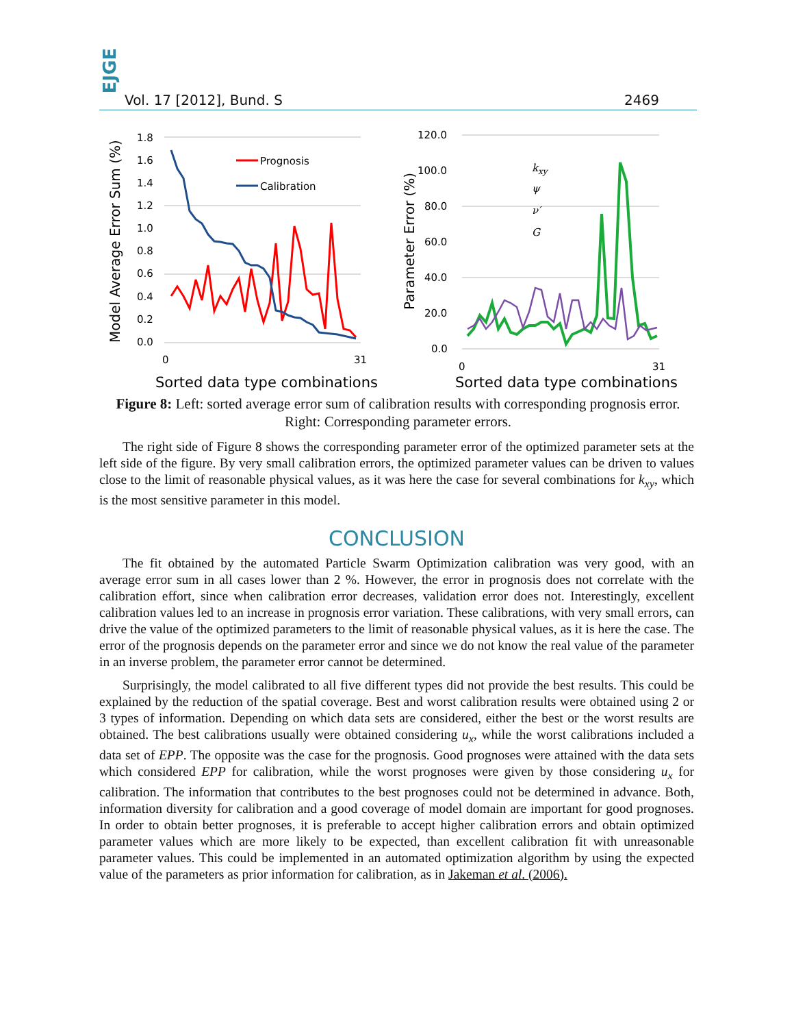EJGE
Vol. 17 [2012], Bund. S 2469
1.8
1.6
1.4
1.2
1.0
0.8
0.6
0.4
0.2
0.0
0
31
Model Average Error Sum (%)
Sorted data type combinations
Prognosis
Calibration
120.0
100.0
80.0
60.0
40.0
20.0
0.0
0
31
Parameter Error (%)
Sorted data type combinations
kxy
ψ
ν′
G
Figure 8: Left: sorted average error sum of calibration results with corresponding prognosis error. Right: Corresponding parameter errors.
The right side of Figure 8 shows the corresponding parameter error of the optimized parameter sets at the left side of the figure. By very small calibration errors, the optimized parameter values can be driven to values close to the limit of reasonable physical values, as it was here the case for several combinations for k<sub>xy</sub>, which is the most sensitive parameter in this model.
CONCLUSION
The fit obtained by the automated Particle Swarm Optimization calibration was very good, with an average error sum in all cases lower than 2 %. However, the error in prognosis does not correlate with the calibration effort, since when calibration error decreases, validation error does not. Interestingly, excellent calibration values led to an increase in prognosis error variation. These calibrations, with very small errors, can drive the value of the optimized parameters to the limit of reasonable physical values, as it is here the case. The error of the prognosis depends on the parameter error and since we do not know the real value of the parameter in an inverse problem, the parameter error cannot be determined.
Surprisingly, the model calibrated to all five different types did not provide the best results. This could be explained by the reduction of the spatial coverage. Best and worst calibration results were obtained using 2 or 3 types of information. Depending on which data sets are considered, either the best or the worst results are obtained. The best calibrations usually were obtained considering u<sub>x</sub>, while the worst calibrations included a data set of EPP. The opposite was the case for the prognosis. Good prognoses were attained with the data sets which considered EPP for calibration, while the worst prognoses were given by those considering u<sub>x</sub> for calibration. The information that contributes to the best prognoses could not be determined in advance. Both, information diversity for calibration and a good coverage of model domain are important for good prognoses. In order to obtain better prognoses, it is preferable to accept higher calibration errors and obtain optimized parameter values which are more likely to be expected, than excellent calibration fit with unreasonable parameter values. This could be implemented in an automated optimization algorithm by using the expected value of the parameters as prior information for calibration, as in Jakeman et al. (2006).